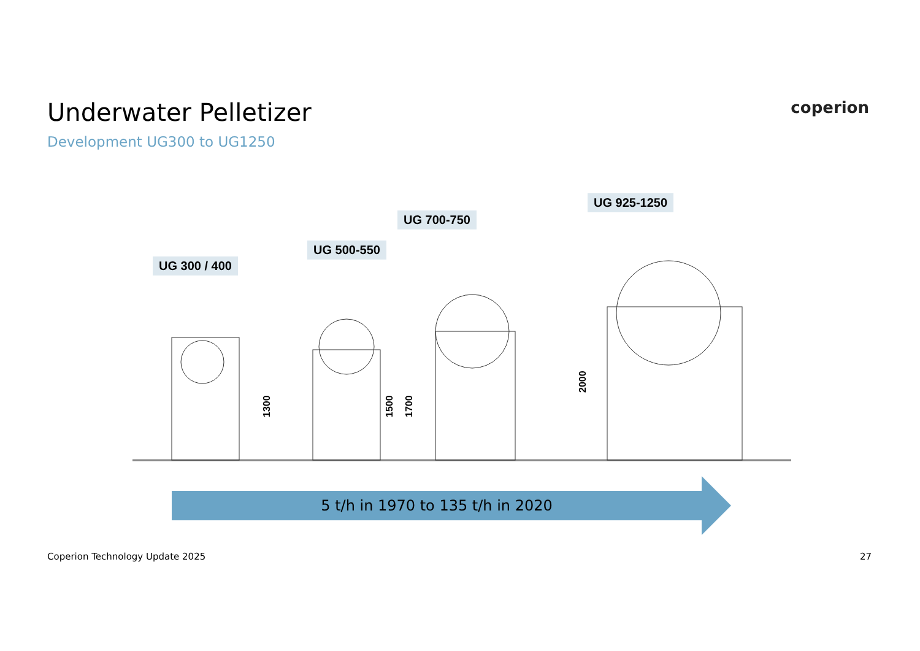Underwater Pelletizer
Development UG300 to UG1250
coperion
1300
1500
1700
2000
UG 300 / 400
UG 500-550
UG 700-750
UG 925-1250
5 t/h in 1970 to 135 t/h in 2020
Coperion Technology Update 2025 27